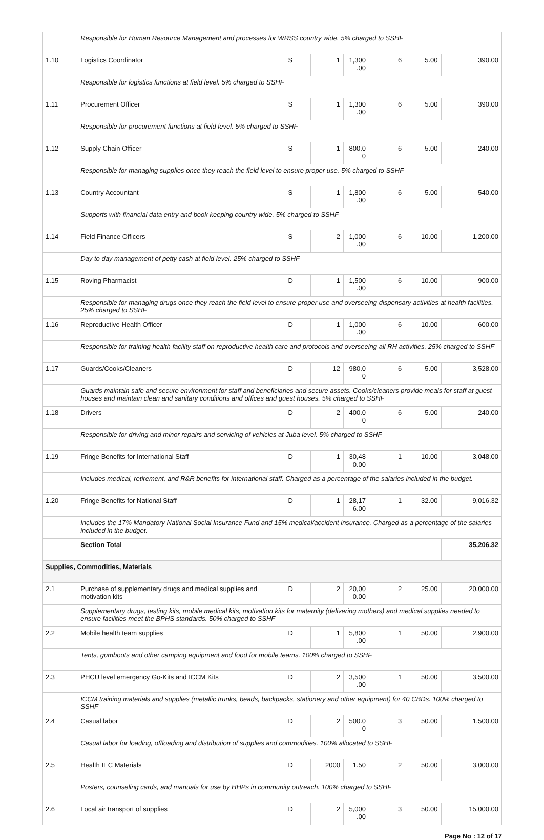| | Responsible for Human Resource Management and processes for WRSS country wide. 5% charged to SSHF | | | | | | |
| 1.10 | Logistics Coordinator | S | 1 | 1,300 .00 | 6 | 5.00 | 390.00 |
| | Responsible for logistics functions at field level. 5% charged to SSHF | | | | | | |
| 1.11 | Procurement Officer | S | 1 | 1,300 .00 | 6 | 5.00 | 390.00 |
| | Responsible for procurement functions at field level. 5% charged to SSHF | | | | | | |
| 1.12 | Supply Chain Officer | S | 1 | 800.0 0 | 6 | 5.00 | 240.00 |
| | Responsible for managing supplies once they reach the field level to ensure proper use. 5% charged to SSHF | | | | | | |
| 1.13 | Country Accountant | S | 1 | 1,800 .00 | 6 | 5.00 | 540.00 |
| | Supports with financial data entry and book keeping country wide. 5% charged to SSHF | | | | | | |
| 1.14 | Field Finance Officers | S | 2 | 1,000 .00 | 6 | 10.00 | 1,200.00 |
| | Day to day management of petty cash at field level. 25% charged to SSHF | | | | | | |
| 1.15 | Roving Pharmacist | D | 1 | 1,500 .00 | 6 | 10.00 | 900.00 |
| | Responsible for managing drugs once they reach the field level to ensure proper use and overseeing dispensary activities at health facilities. 25% charged to SSHF | | | | | | |
| 1.16 | Reproductive Health Officer | D | 1 | 1,000 .00 | 6 | 10.00 | 600.00 |
| | Responsible for training health facility staff on reproductive health care and protocols and overseeing all RH activities. 25% charged to SSHF | | | | | | |
| 1.17 | Guards/Cooks/Cleaners | D | 12 | 980.0 0 | 6 | 5.00 | 3,528.00 |
| | Guards maintain safe and secure environment for staff and beneficiaries and secure assets. Cooks/cleaners provide meals for staff at guest houses and maintain clean and sanitary conditions and offices and guest houses. 5% charged to SSHF | | | | | | |
| 1.18 | Drivers | D | 2 | 400.0 0 | 6 | 5.00 | 240.00 |
| | Responsible for driving and minor repairs and servicing of vehicles at Juba level. 5% charged to SSHF | | | | | | |
| 1.19 | Fringe Benefits for International Staff | D | 1 | 30,48 0.00 | 1 | 10.00 | 3,048.00 |
| | Includes medical, retirement, and R&R benefits for international staff. Charged as a percentage of the salaries included in the budget. | | | | | | |
| 1.20 | Fringe Benefits for National Staff | D | 1 | 28,17 6.00 | 1 | 32.00 | 9,016.32 |
| | Includes the 17% Mandatory National Social Insurance Fund and 15% medical/accident insurance. Charged as a percentage of the salaries included in the budget. | | | | | | |
| | Section Total | | | | | | 35,206.32 |
| Supplies, Commodities, Materials | | | | | | | |
| 2.1 | Purchase of supplementary drugs and medical supplies and motivation kits | D | 2 | 20,00 0.00 | 2 | 25.00 | 20,000.00 |
| | Supplementary drugs, testing kits, mobile medical kits, motivation kits for maternity (delivering mothers) and medical supplies needed to ensure facilities meet the BPHS standards. 50% charged to SSHF | | | | | | |
| 2.2 | Mobile health team supplies | D | 1 | 5,800 .00 | 1 | 50.00 | 2,900.00 |
| | Tents, gumboots and other camping equipment and food for mobile teams. 100% charged to SSHF | | | | | | |
| 2.3 | PHCU level emergency Go-Kits and ICCM Kits | D | 2 | 3,500 .00 | 1 | 50.00 | 3,500.00 |
| | ICCM training materials and supplies (metallic trunks, beads, backpacks, stationery and other equipment) for 40 CBDs. 100% charged to SSHF | | | | | | |
| 2.4 | Casual labor | D | 2 | 500.0 0 | 3 | 50.00 | 1,500.00 |
| | Casual labor for loading, offloading and distribution of supplies and commodities. 100% allocated to SSHF | | | | | | |
| 2.5 | Health IEC Materials | D | 2000 | 1.50 | 2 | 50.00 | 3,000.00 |
| | Posters, counseling cards, and manuals for use by HHPs in community outreach. 100% charged to SSHF | | | | | | |
| 2.6 | Local air transport of supplies | D | 2 | 5,000 .00 | 3 | 50.00 | 15,000.00 |
Page No : 12 of 17